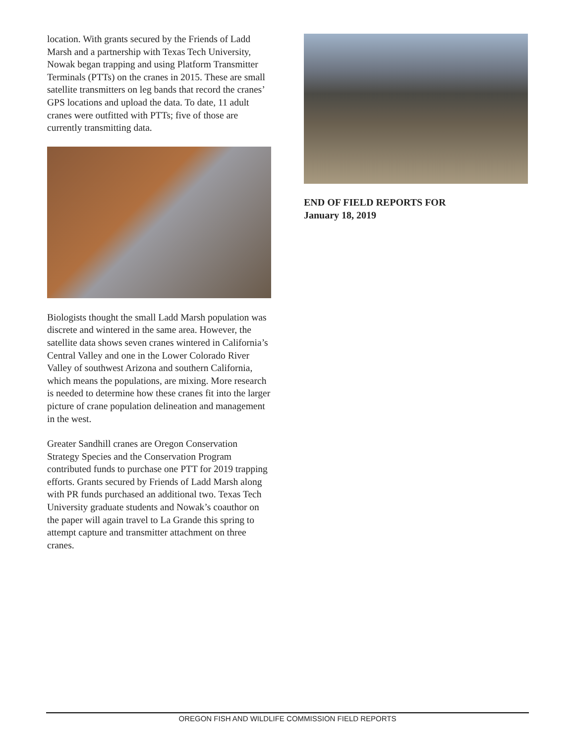location. With grants secured by the Friends of Ladd Marsh and a partnership with Texas Tech University, Nowak began trapping and using Platform Transmitter Terminals (PTTs) on the cranes in 2015. These are small satellite transmitters on leg bands that record the cranes’ GPS locations and upload the data. To date, 11 adult cranes were outfitted with PTTs; five of those are currently transmitting data.
Biologists thought the small Ladd Marsh population was discrete and wintered in the same area. However, the satellite data shows seven cranes wintered in California’s Central Valley and one in the Lower Colorado River Valley of southwest Arizona and southern California, which means the populations, are mixing. More research is needed to determine how these cranes fit into the larger picture of crane population delineation and management in the west.
Greater Sandhill cranes are Oregon Conservation Strategy Species and the Conservation Program contributed funds to purchase one PTT for 2019 trapping efforts. Grants secured by Friends of Ladd Marsh along with PR funds purchased an additional two. Texas Tech University graduate students and Nowak’s coauthor on the paper will again travel to La Grande this spring to attempt capture and transmitter attachment on three cranes.
END OF FIELD REPORTS FOR
January 18, 2019
OREGON FISH AND WILDLIFE COMMISSION FIELD REPORTS